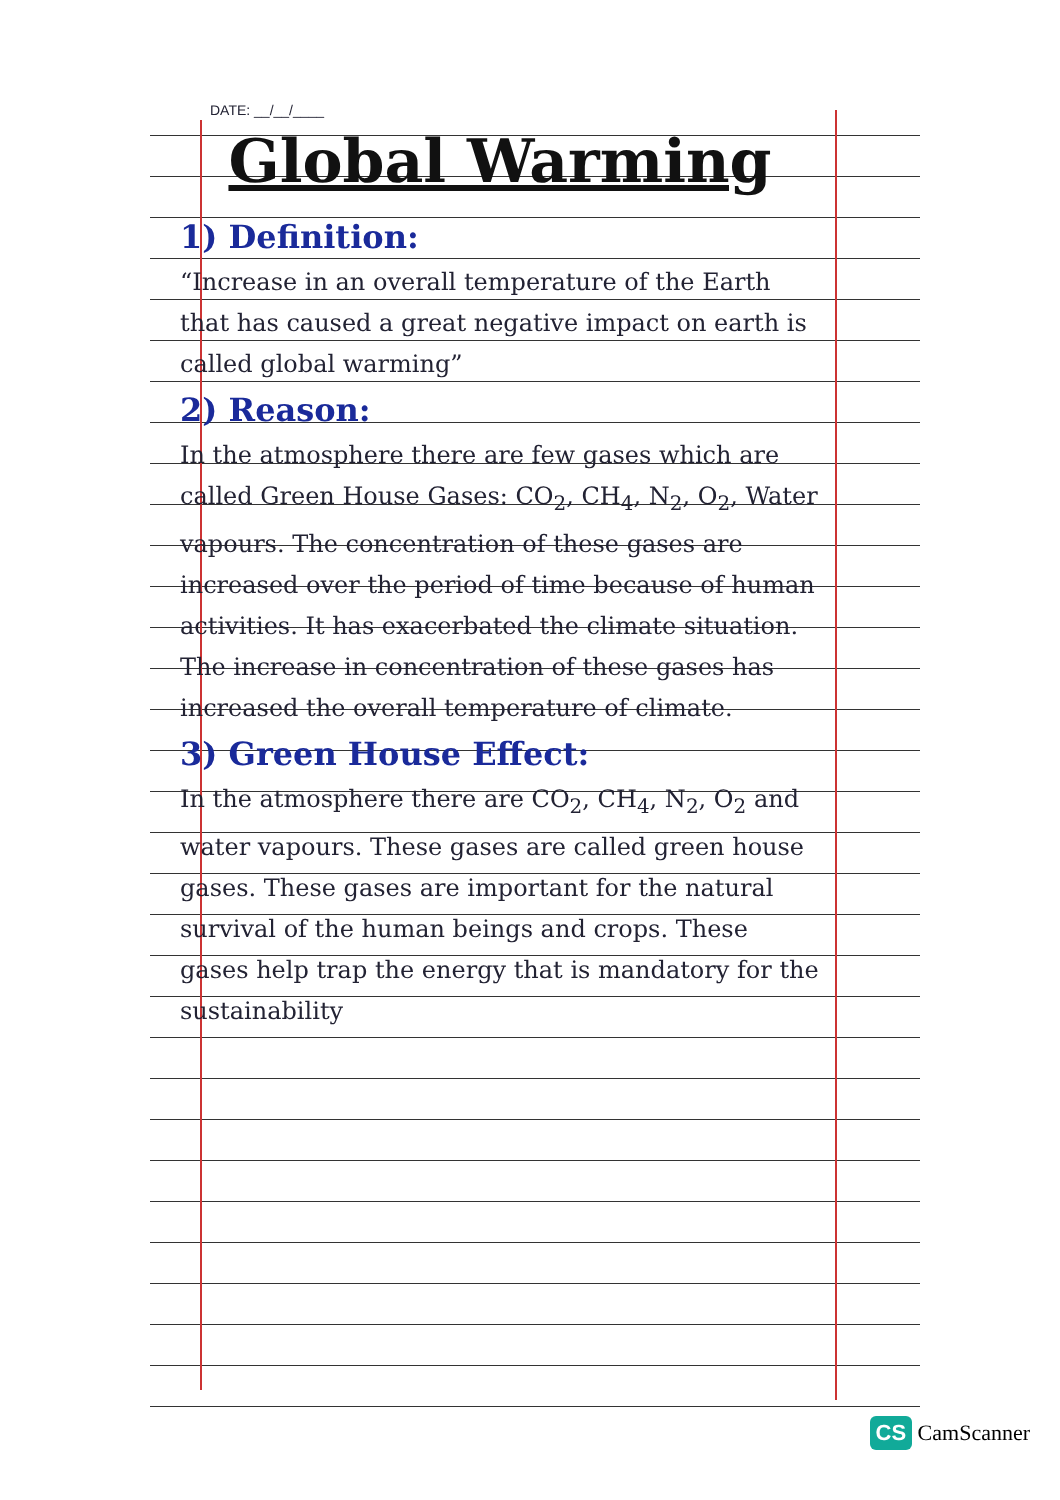DATE: __/__/____
Global Warming
1) Definition:
“Increase in an overall temperature of the Earth that has caused a great negative impact on earth is called global warming”
2) Reason:
In the atmosphere there are few gases which are called Green House Gases: CO<sub>2</sub>, CH<sub>4</sub>, N<sub>2</sub>, O<sub>2</sub>, Water vapours. The concentration of these gases are increased over the period of time because of human activities. It has exacerbated the climate situation. The increase in concentration of these gases has increased the overall temperature of climate.
3) Green House Effect:
In the atmosphere there are CO<sub>2</sub>, CH<sub>4</sub>, N<sub>2</sub>, O<sub>2</sub> and water vapours. These gases are called green house gases. These gases are important for the natural survival of the human beings and crops. These gases help trap the energy that is mandatory for the sustainability
CS CamScanner